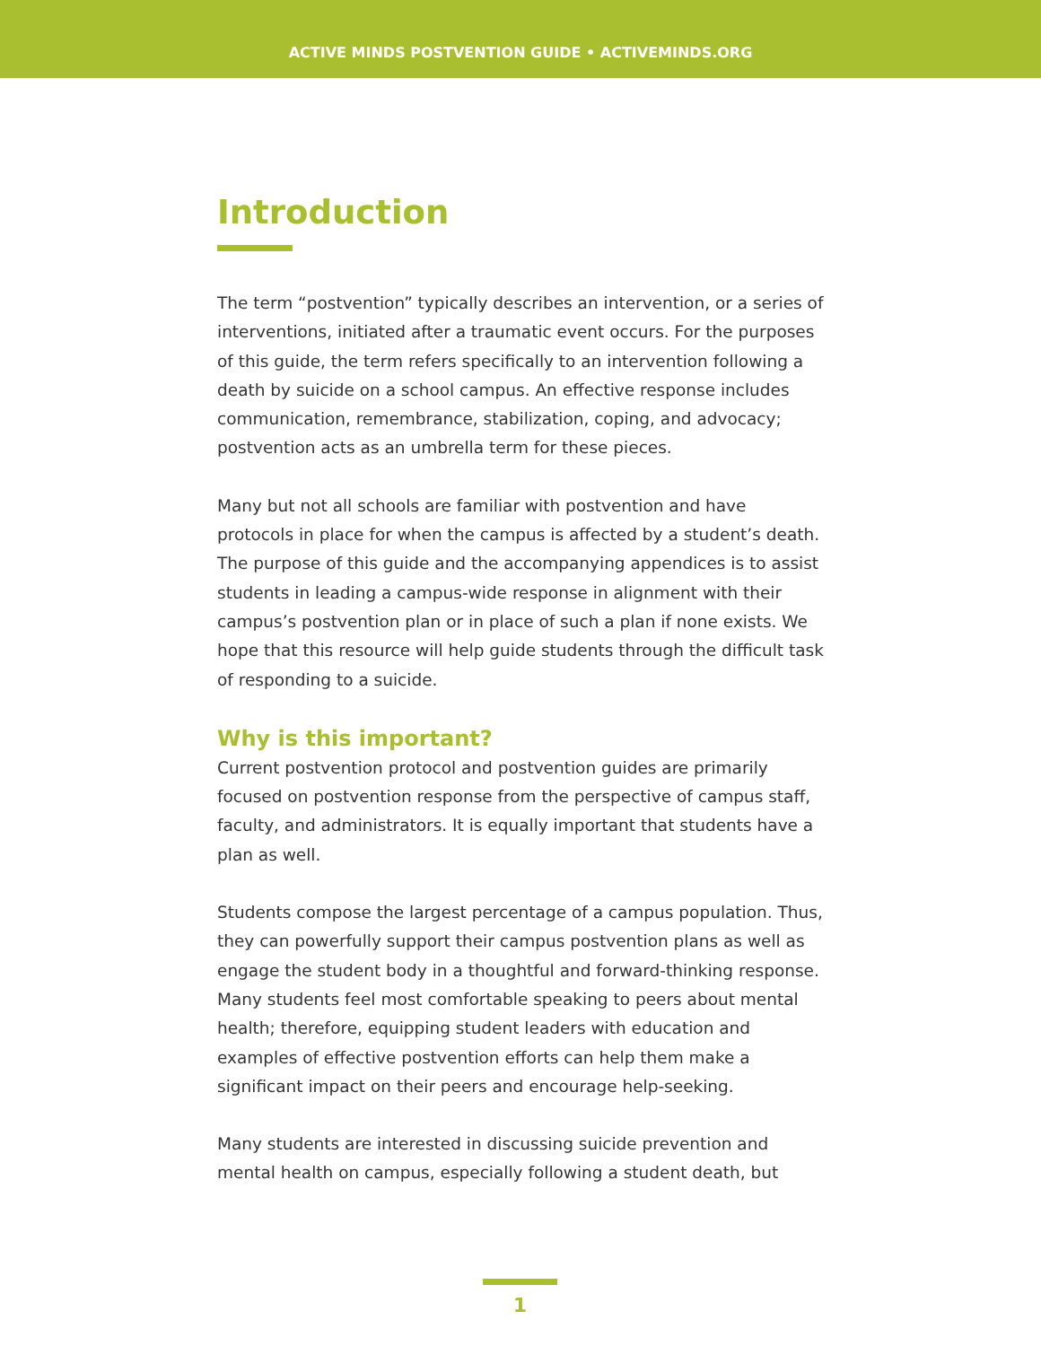ACTIVE MINDS POSTVENTION GUIDE • ACTIVEMINDS.ORG
Introduction
The term “postvention” typically describes an intervention, or a series of interventions, initiated after a traumatic event occurs. For the purposes of this guide, the term refers specifically to an intervention following a death by suicide on a school campus. An effective response includes communication, remembrance, stabilization, coping, and advocacy; postvention acts as an umbrella term for these pieces.
Many but not all schools are familiar with postvention and have protocols in place for when the campus is affected by a student’s death. The purpose of this guide and the accompanying appendices is to assist students in leading a campus-wide response in alignment with their campus’s postvention plan or in place of such a plan if none exists. We hope that this resource will help guide students through the difficult task of responding to a suicide.
Why is this important?
Current postvention protocol and postvention guides are primarily focused on postvention response from the perspective of campus staff, faculty, and administrators. It is equally important that students have a plan as well.
Students compose the largest percentage of a campus population. Thus, they can powerfully support their campus postvention plans as well as engage the student body in a thoughtful and forward-thinking response. Many students feel most comfortable speaking to peers about mental health; therefore, equipping student leaders with education and examples of effective postvention efforts can help them make a significant impact on their peers and encourage help-seeking.
Many students are interested in discussing suicide prevention and mental health on campus, especially following a student death, but
1